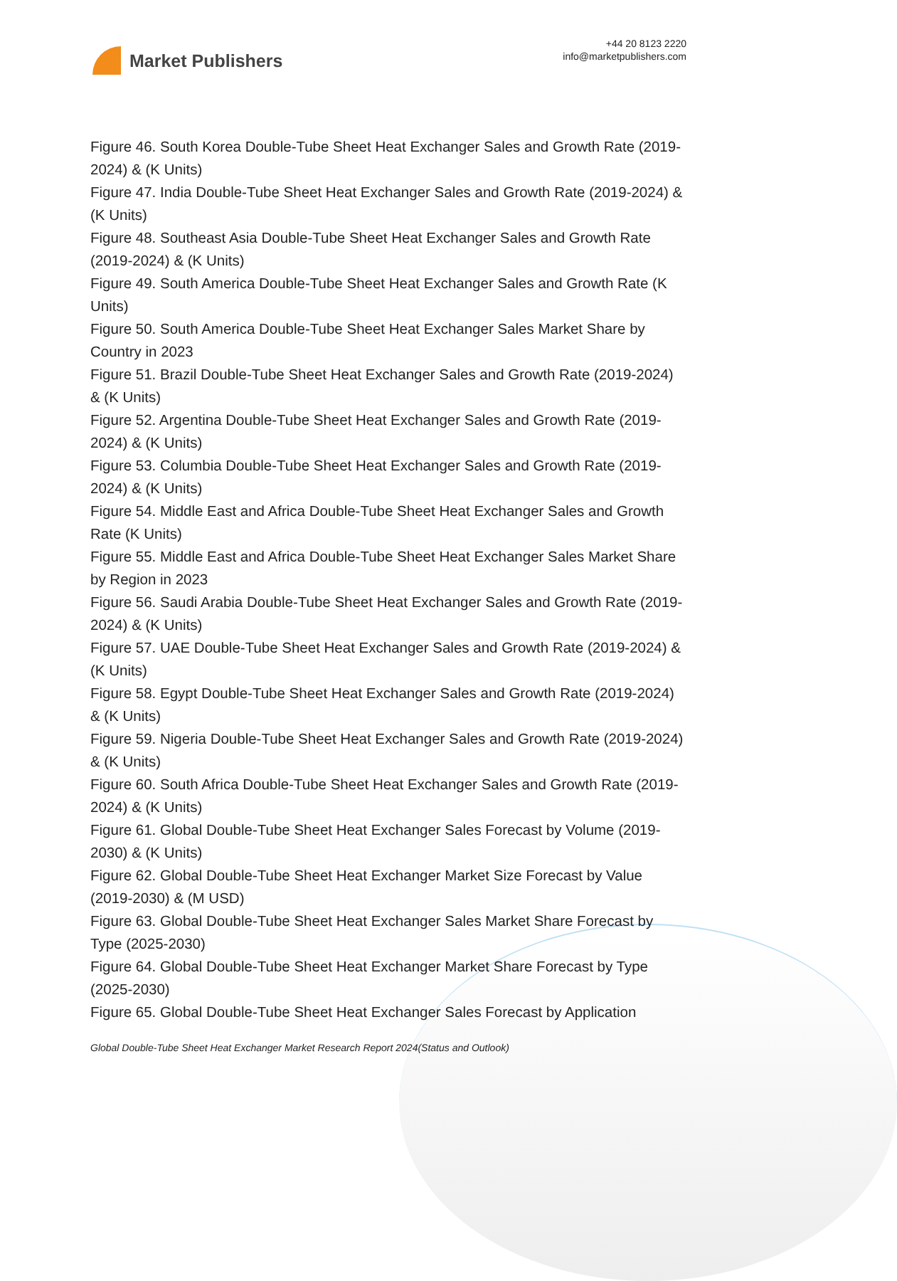Market Publishers
+44 20 8123 2220
info@marketpublishers.com
Figure 46. South Korea Double-Tube Sheet Heat Exchanger Sales and Growth Rate (2019-2024) & (K Units)
Figure 47. India Double-Tube Sheet Heat Exchanger Sales and Growth Rate (2019-2024) & (K Units)
Figure 48. Southeast Asia Double-Tube Sheet Heat Exchanger Sales and Growth Rate (2019-2024) & (K Units)
Figure 49. South America Double-Tube Sheet Heat Exchanger Sales and Growth Rate (K Units)
Figure 50. South America Double-Tube Sheet Heat Exchanger Sales Market Share by Country in 2023
Figure 51. Brazil Double-Tube Sheet Heat Exchanger Sales and Growth Rate (2019-2024) & (K Units)
Figure 52. Argentina Double-Tube Sheet Heat Exchanger Sales and Growth Rate (2019-2024) & (K Units)
Figure 53. Columbia Double-Tube Sheet Heat Exchanger Sales and Growth Rate (2019-2024) & (K Units)
Figure 54. Middle East and Africa Double-Tube Sheet Heat Exchanger Sales and Growth Rate (K Units)
Figure 55. Middle East and Africa Double-Tube Sheet Heat Exchanger Sales Market Share by Region in 2023
Figure 56. Saudi Arabia Double-Tube Sheet Heat Exchanger Sales and Growth Rate (2019-2024) & (K Units)
Figure 57. UAE Double-Tube Sheet Heat Exchanger Sales and Growth Rate (2019-2024) & (K Units)
Figure 58. Egypt Double-Tube Sheet Heat Exchanger Sales and Growth Rate (2019-2024) & (K Units)
Figure 59. Nigeria Double-Tube Sheet Heat Exchanger Sales and Growth Rate (2019-2024) & (K Units)
Figure 60. South Africa Double-Tube Sheet Heat Exchanger Sales and Growth Rate (2019-2024) & (K Units)
Figure 61. Global Double-Tube Sheet Heat Exchanger Sales Forecast by Volume (2019-2030) & (K Units)
Figure 62. Global Double-Tube Sheet Heat Exchanger Market Size Forecast by Value (2019-2030) & (M USD)
Figure 63. Global Double-Tube Sheet Heat Exchanger Sales Market Share Forecast by Type (2025-2030)
Figure 64. Global Double-Tube Sheet Heat Exchanger Market Share Forecast by Type (2025-2030)
Figure 65. Global Double-Tube Sheet Heat Exchanger Sales Forecast by Application
Global Double-Tube Sheet Heat Exchanger Market Research Report 2024(Status and Outlook)